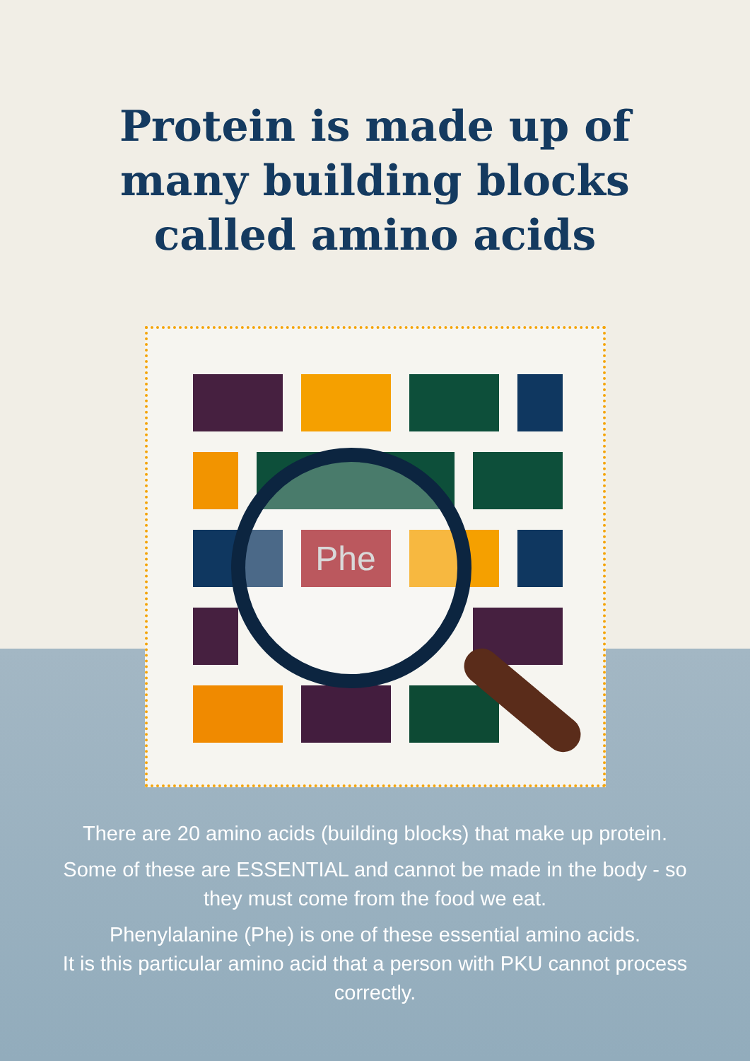Protein is made up of
many building blocks
called amino acids
Phe
There are 20 amino acids (building blocks) that make up protein.
Some of these are ESSENTIAL and cannot be made in the body - so they must come from the food we eat.
Phenylalanine (Phe) is one of these essential amino acids.
It is this particular amino acid that a person with PKU cannot process correctly.